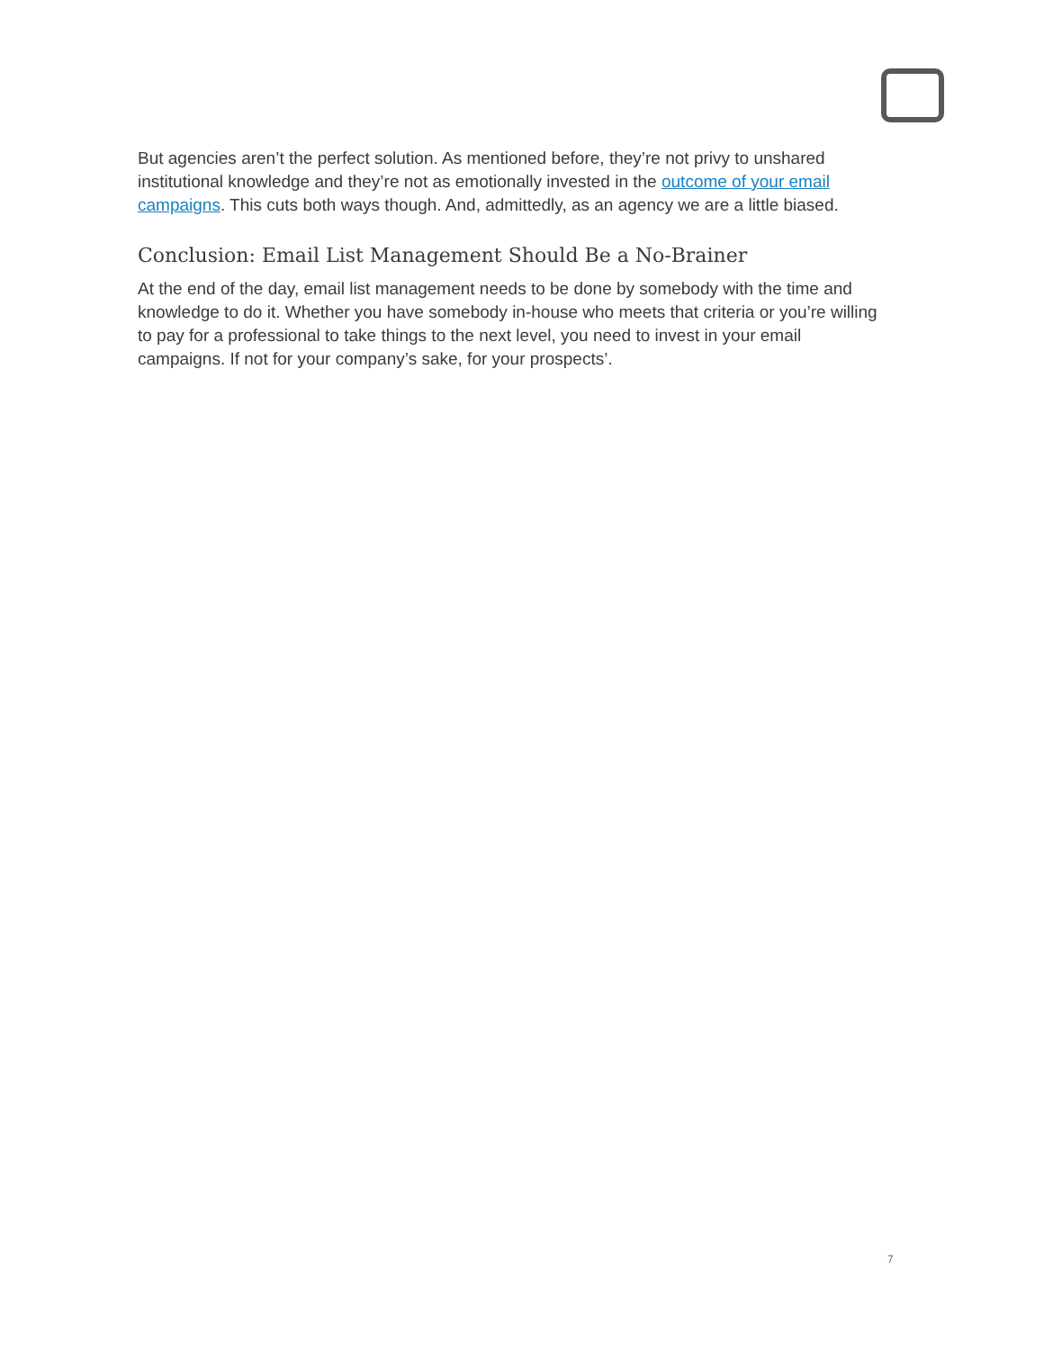But agencies aren’t the perfect solution. As mentioned before, they’re not privy to unshared institutional knowledge and they’re not as emotionally invested in the outcome of your email campaigns. This cuts both ways though. And, admittedly, as an agency we are a little biased.
Conclusion: Email List Management Should Be a No-Brainer
At the end of the day, email list management needs to be done by somebody with the time and knowledge to do it. Whether you have somebody in-house who meets that criteria or you’re willing to pay for a professional to take things to the next level, you need to invest in your email campaigns. If not for your company’s sake, for your prospects’.
7